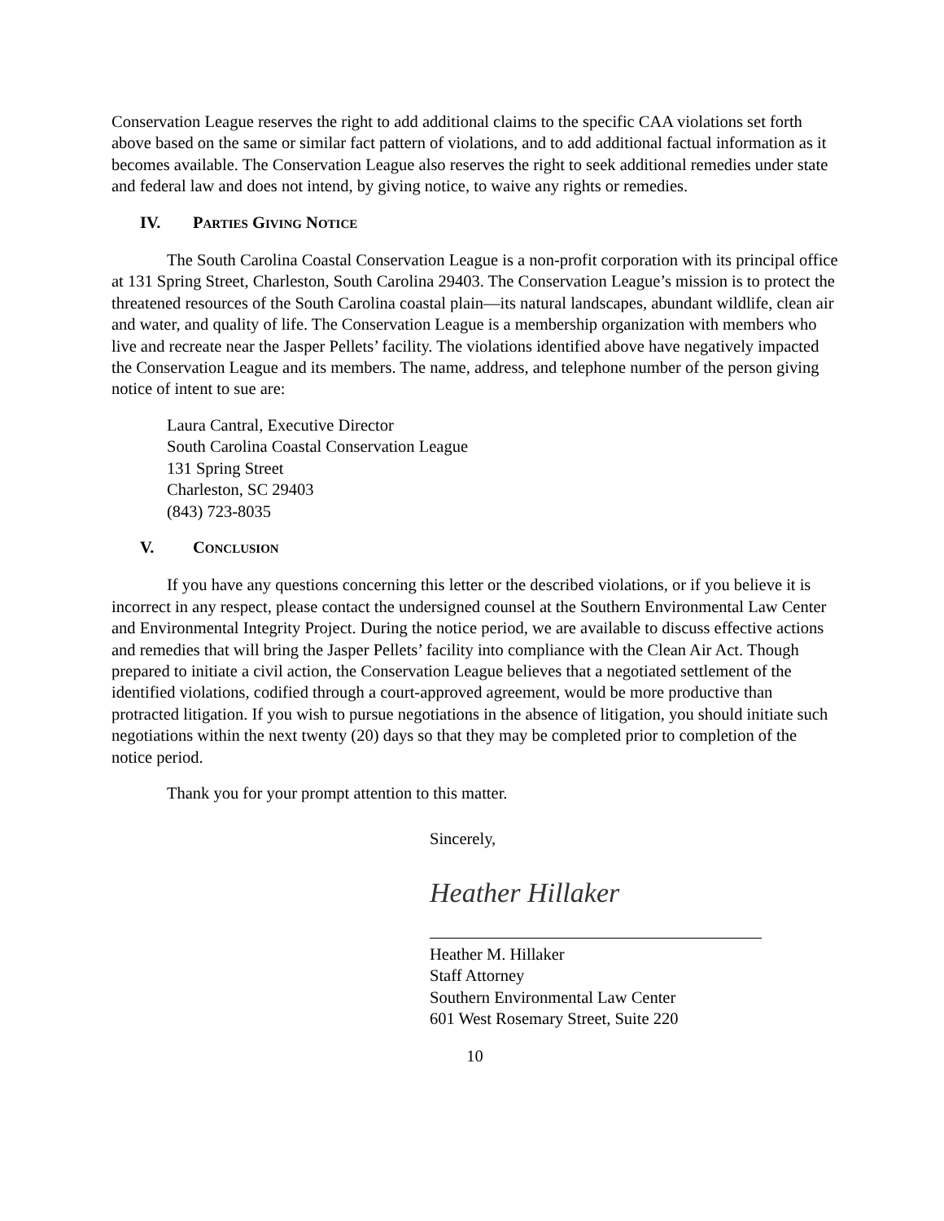Conservation League reserves the right to add additional claims to the specific CAA violations set forth above based on the same or similar fact pattern of violations, and to add additional factual information as it becomes available. The Conservation League also reserves the right to seek additional remedies under state and federal law and does not intend, by giving notice, to waive any rights or remedies.
IV. PARTIES GIVING NOTICE
The South Carolina Coastal Conservation League is a non-profit corporation with its principal office at 131 Spring Street, Charleston, South Carolina 29403. The Conservation League’s mission is to protect the threatened resources of the South Carolina coastal plain—its natural landscapes, abundant wildlife, clean air and water, and quality of life. The Conservation League is a membership organization with members who live and recreate near the Jasper Pellets’ facility. The violations identified above have negatively impacted the Conservation League and its members. The name, address, and telephone number of the person giving notice of intent to sue are:
Laura Cantral, Executive Director
South Carolina Coastal Conservation League
131 Spring Street
Charleston, SC 29403
(843) 723-8035
V. CONCLUSION
If you have any questions concerning this letter or the described violations, or if you believe it is incorrect in any respect, please contact the undersigned counsel at the Southern Environmental Law Center and Environmental Integrity Project. During the notice period, we are available to discuss effective actions and remedies that will bring the Jasper Pellets’ facility into compliance with the Clean Air Act. Though prepared to initiate a civil action, the Conservation League believes that a negotiated settlement of the identified violations, codified through a court-approved agreement, would be more productive than protracted litigation. If you wish to pursue negotiations in the absence of litigation, you should initiate such negotiations within the next twenty (20) days so that they may be completed prior to completion of the notice period.
Thank you for your prompt attention to this matter.
Sincerely,
Heather Hillaker
Heather M. Hillaker
Staff Attorney
Southern Environmental Law Center
601 West Rosemary Street, Suite 220
10